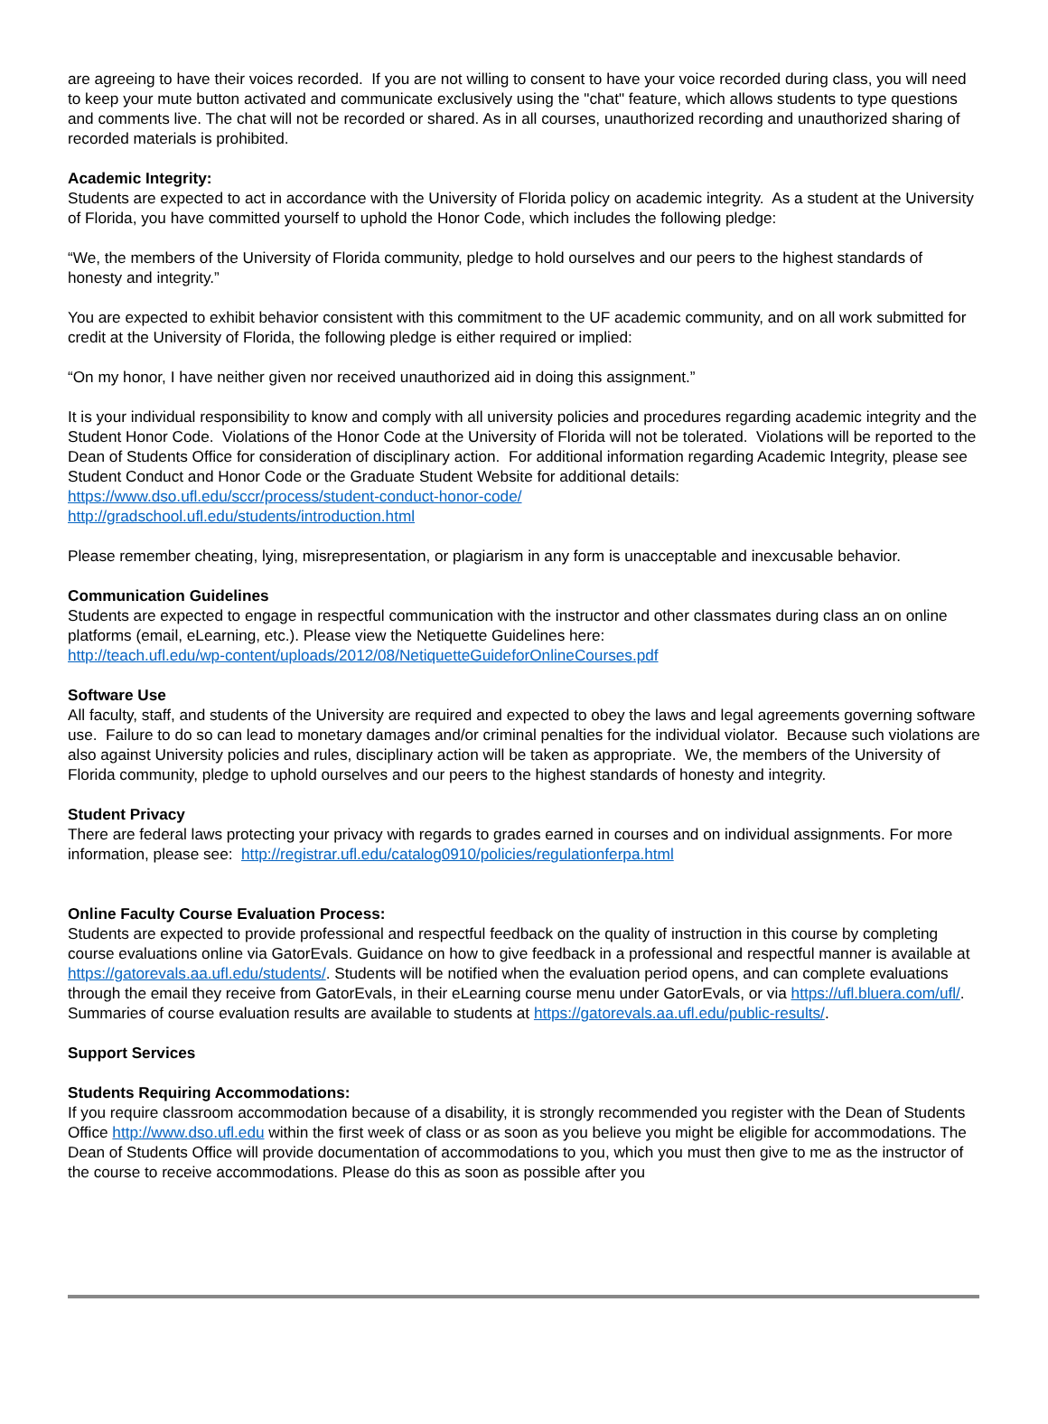are agreeing to have their voices recorded. If you are not willing to consent to have your voice recorded during class, you will need to keep your mute button activated and communicate exclusively using the "chat" feature, which allows students to type questions and comments live. The chat will not be recorded or shared. As in all courses, unauthorized recording and unauthorized sharing of recorded materials is prohibited.
Academic Integrity:
Students are expected to act in accordance with the University of Florida policy on academic integrity. As a student at the University of Florida, you have committed yourself to uphold the Honor Code, which includes the following pledge:
“We, the members of the University of Florida community, pledge to hold ourselves and our peers to the highest standards of honesty and integrity.”
You are expected to exhibit behavior consistent with this commitment to the UF academic community, and on all work submitted for credit at the University of Florida, the following pledge is either required or implied:
“On my honor, I have neither given nor received unauthorized aid in doing this assignment.”
It is your individual responsibility to know and comply with all university policies and procedures regarding academic integrity and the Student Honor Code. Violations of the Honor Code at the University of Florida will not be tolerated. Violations will be reported to the Dean of Students Office for consideration of disciplinary action. For additional information regarding Academic Integrity, please see Student Conduct and Honor Code or the Graduate Student Website for additional details:
https://www.dso.ufl.edu/sccr/process/student-conduct-honor-code/
http://gradschool.ufl.edu/students/introduction.html
Please remember cheating, lying, misrepresentation, or plagiarism in any form is unacceptable and inexcusable behavior.
Communication Guidelines
Students are expected to engage in respectful communication with the instructor and other classmates during class an on online platforms (email, eLearning, etc.). Please view the Netiquette Guidelines here:
http://teach.ufl.edu/wp-content/uploads/2012/08/NetiquetteGuideforOnlineCourses.pdf
Software Use
All faculty, staff, and students of the University are required and expected to obey the laws and legal agreements governing software use. Failure to do so can lead to monetary damages and/or criminal penalties for the individual violator. Because such violations are also against University policies and rules, disciplinary action will be taken as appropriate. We, the members of the University of Florida community, pledge to uphold ourselves and our peers to the highest standards of honesty and integrity.
Student Privacy
There are federal laws protecting your privacy with regards to grades earned in courses and on individual assignments. For more information, please see: http://registrar.ufl.edu/catalog0910/policies/regulationferpa.html
Online Faculty Course Evaluation Process:
Students are expected to provide professional and respectful feedback on the quality of instruction in this course by completing course evaluations online via GatorEvals. Guidance on how to give feedback in a professional and respectful manner is available at https://gatorevals.aa.ufl.edu/students/. Students will be notified when the evaluation period opens, and can complete evaluations through the email they receive from GatorEvals, in their eLearning course menu under GatorEvals, or via https://ufl.bluera.com/ufl/. Summaries of course evaluation results are available to students at https://gatorevals.aa.ufl.edu/public-results/.
Support Services
Students Requiring Accommodations:
If you require classroom accommodation because of a disability, it is strongly recommended you register with the Dean of Students Office http://www.dso.ufl.edu within the first week of class or as soon as you believe you might be eligible for accommodations. The Dean of Students Office will provide documentation of accommodations to you, which you must then give to me as the instructor of the course to receive accommodations. Please do this as soon as possible after you